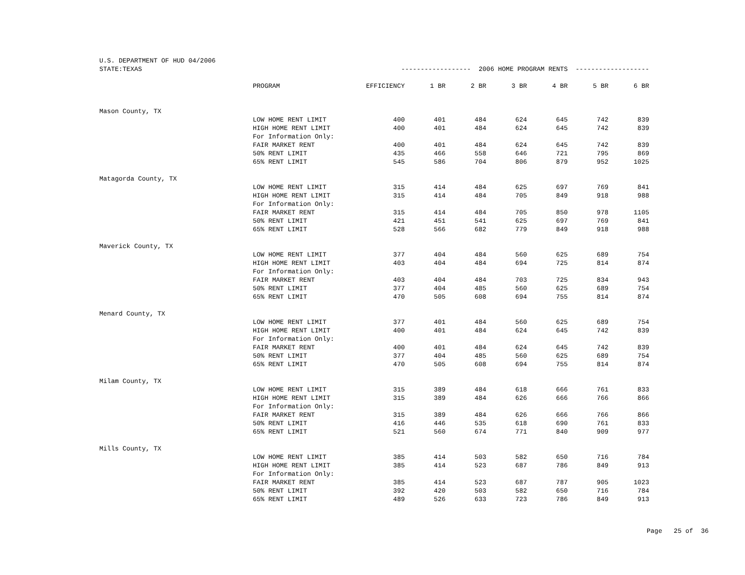| U.S. DEPARTMENT OF HUD 04/2006 | | | | | | | | |
| STATE:TEXAS | | ------------------ 2006 HOME PROGRAM RENTS ------------------- | | | | | | |
| | PROGRAM | EFFICIENCY | 1 BR | 2 BR | 3 BR | 4 BR | 5 BR | 6 BR |
| Mason County, TX | | | | | | | | |
| | LOW HOME RENT LIMIT | 400 | 401 | 484 | 624 | 645 | 742 | 839 |
| | HIGH HOME RENT LIMIT | 400 | 401 | 484 | 624 | 645 | 742 | 839 |
| | For Information Only: | | | | | | | |
| | FAIR MARKET RENT | 400 | 401 | 484 | 624 | 645 | 742 | 839 |
| | 50% RENT LIMIT | 435 | 466 | 558 | 646 | 721 | 795 | 869 |
| | 65% RENT LIMIT | 545 | 586 | 704 | 806 | 879 | 952 | 1025 |
| Matagorda County, TX | | | | | | | | |
| | LOW HOME RENT LIMIT | 315 | 414 | 484 | 625 | 697 | 769 | 841 |
| | HIGH HOME RENT LIMIT | 315 | 414 | 484 | 705 | 849 | 918 | 988 |
| | For Information Only: | | | | | | | |
| | FAIR MARKET RENT | 315 | 414 | 484 | 705 | 850 | 978 | 1105 |
| | 50% RENT LIMIT | 421 | 451 | 541 | 625 | 697 | 769 | 841 |
| | 65% RENT LIMIT | 528 | 566 | 682 | 779 | 849 | 918 | 988 |
| Maverick County, TX | | | | | | | | |
| | LOW HOME RENT LIMIT | 377 | 404 | 484 | 560 | 625 | 689 | 754 |
| | HIGH HOME RENT LIMIT | 403 | 404 | 484 | 694 | 725 | 814 | 874 |
| | For Information Only: | | | | | | | |
| | FAIR MARKET RENT | 403 | 404 | 484 | 703 | 725 | 834 | 943 |
| | 50% RENT LIMIT | 377 | 404 | 485 | 560 | 625 | 689 | 754 |
| | 65% RENT LIMIT | 470 | 505 | 608 | 694 | 755 | 814 | 874 |
| Menard County, TX | | | | | | | | |
| | LOW HOME RENT LIMIT | 377 | 401 | 484 | 560 | 625 | 689 | 754 |
| | HIGH HOME RENT LIMIT | 400 | 401 | 484 | 624 | 645 | 742 | 839 |
| | For Information Only: | | | | | | | |
| | FAIR MARKET RENT | 400 | 401 | 484 | 624 | 645 | 742 | 839 |
| | 50% RENT LIMIT | 377 | 404 | 485 | 560 | 625 | 689 | 754 |
| | 65% RENT LIMIT | 470 | 505 | 608 | 694 | 755 | 814 | 874 |
| Milam County, TX | | | | | | | | |
| | LOW HOME RENT LIMIT | 315 | 389 | 484 | 618 | 666 | 761 | 833 |
| | HIGH HOME RENT LIMIT | 315 | 389 | 484 | 626 | 666 | 766 | 866 |
| | For Information Only: | | | | | | | |
| | FAIR MARKET RENT | 315 | 389 | 484 | 626 | 666 | 766 | 866 |
| | 50% RENT LIMIT | 416 | 446 | 535 | 618 | 690 | 761 | 833 |
| | 65% RENT LIMIT | 521 | 560 | 674 | 771 | 840 | 909 | 977 |
| Mills County, TX | | | | | | | | |
| | LOW HOME RENT LIMIT | 385 | 414 | 503 | 582 | 650 | 716 | 784 |
| | HIGH HOME RENT LIMIT | 385 | 414 | 523 | 687 | 786 | 849 | 913 |
| | For Information Only: | | | | | | | |
| | FAIR MARKET RENT | 385 | 414 | 523 | 687 | 787 | 905 | 1023 |
| | 50% RENT LIMIT | 392 | 420 | 503 | 582 | 650 | 716 | 784 |
| | 65% RENT LIMIT | 489 | 526 | 633 | 723 | 786 | 849 | 913 |
Page 25 of 36